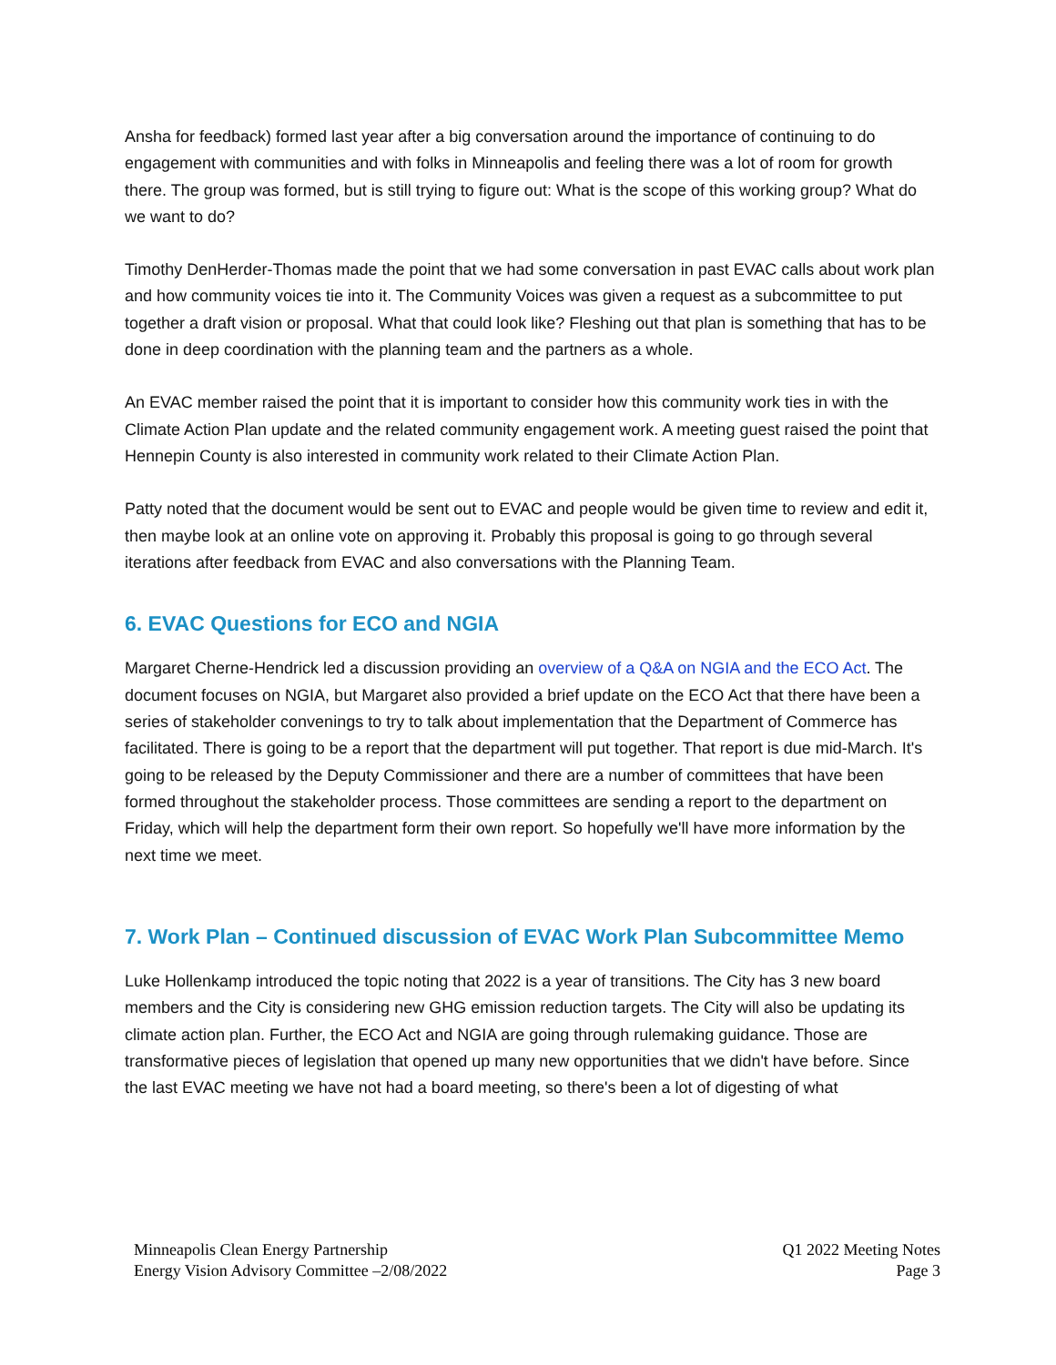Ansha for feedback) formed last year after a big conversation around the importance of continuing to do engagement with communities and with folks in Minneapolis and feeling there was a lot of room for growth there. The group was formed, but is still trying to figure out: What is the scope of this working group? What do we want to do?
Timothy DenHerder-Thomas made the point that we had some conversation in past EVAC calls about work plan and how community voices tie into it. The Community Voices was given a request as a subcommittee to put together a draft vision or proposal. What that could look like? Fleshing out that plan is something that has to be done in deep coordination with the planning team and the partners as a whole.
An EVAC member raised the point that it is important to consider how this community work ties in with the Climate Action Plan update and the related community engagement work. A meeting guest raised the point that Hennepin County is also interested in community work related to their Climate Action Plan.
Patty noted that the document would be sent out to EVAC and people would be given time to review and edit it, then maybe look at an online vote on approving it. Probably this proposal is going to go through several iterations after feedback from EVAC and also conversations with the Planning Team.
6. EVAC Questions for ECO and NGIA
Margaret Cherne-Hendrick led a discussion providing an overview of a Q&A on NGIA and the ECO Act. The document focuses on NGIA, but Margaret also provided a brief update on the ECO Act that there have been a series of stakeholder convenings to try to talk about implementation that the Department of Commerce has facilitated. There is going to be a report that the department will put together. That report is due mid-March. It's going to be released by the Deputy Commissioner and there are a number of committees that have been formed throughout the stakeholder process. Those committees are sending a report to the department on Friday, which will help the department form their own report. So hopefully we'll have more information by the next time we meet.
7. Work Plan – Continued discussion of EVAC Work Plan Subcommittee Memo
Luke Hollenkamp introduced the topic noting that 2022 is a year of transitions. The City has 3 new board members and the City is considering new GHG emission reduction targets. The City will also be updating its climate action plan. Further, the ECO Act and NGIA are going through rulemaking guidance. Those are transformative pieces of legislation that opened up many new opportunities that we didn't have before. Since the last EVAC meeting we have not had a board meeting, so there's been a lot of digesting of what
Minneapolis Clean Energy Partnership
Energy Vision Advisory Committee –2/08/2022
Q1 2022 Meeting Notes
Page 3